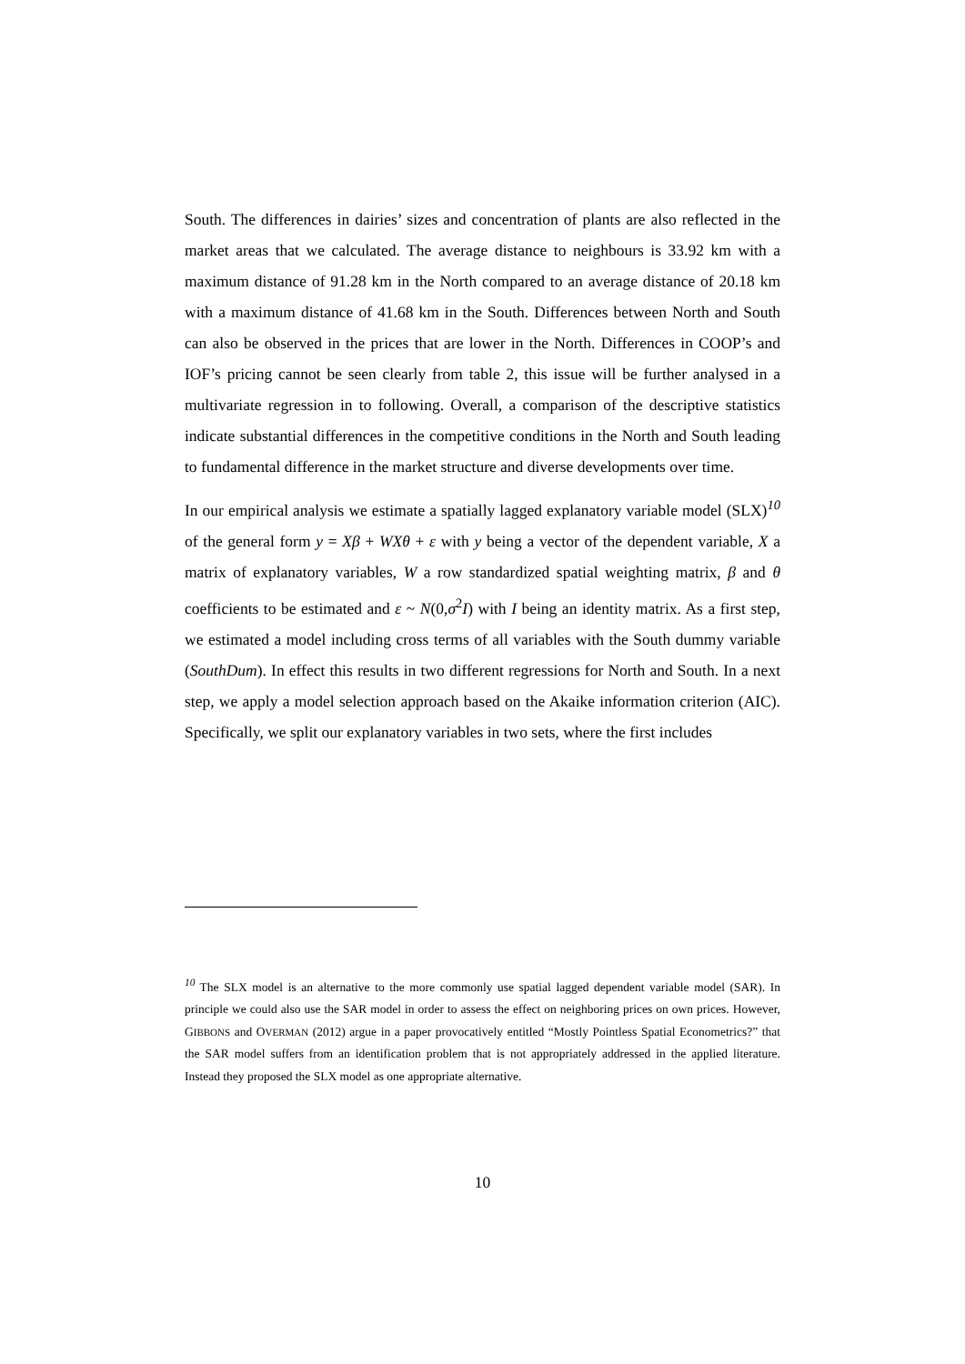South. The differences in dairies’ sizes and concentration of plants are also reflected in the market areas that we calculated. The average distance to neighbours is 33.92 km with a maximum distance of 91.28 km in the North compared to an average distance of 20.18 km with a maximum distance of 41.68 km in the South. Differences between North and South can also be observed in the prices that are lower in the North. Differences in COOP’s and IOF’s pricing cannot be seen clearly from table 2, this issue will be further analysed in a multivariate regression in to following. Overall, a comparison of the descriptive statistics indicate substantial differences in the competitive conditions in the North and South leading to fundamental difference in the market structure and diverse developments over time.
In our empirical analysis we estimate a spatially lagged explanatory variable model (SLX)<sup>10</sup> of the general form y = Xβ + WXθ + ε with y being a vector of the dependent variable, X a matrix of explanatory variables, W a row standardized spatial weighting matrix, β and θ coefficients to be estimated and ε ~ N(0,σ<sup>2</sup>I) with I being an identity matrix. As a first step, we estimated a model including cross terms of all variables with the South dummy variable (SouthDum). In effect this results in two different regressions for North and South. In a next step, we apply a model selection approach based on the Akaike information criterion (AIC). Specifically, we split our explanatory variables in two sets, where the first includes
<sup>10</sup> The SLX model is an alternative to the more commonly use spatial lagged dependent variable model (SAR). In principle we could also use the SAR model in order to assess the effect on neighboring prices on own prices. However, GIBBONS and OVERMAN (2012) argue in a paper provocatively entitled “Mostly Pointless Spatial Econometrics?” that the SAR model suffers from an identification problem that is not appropriately addressed in the applied literature. Instead they proposed the SLX model as one appropriate alternative.
10